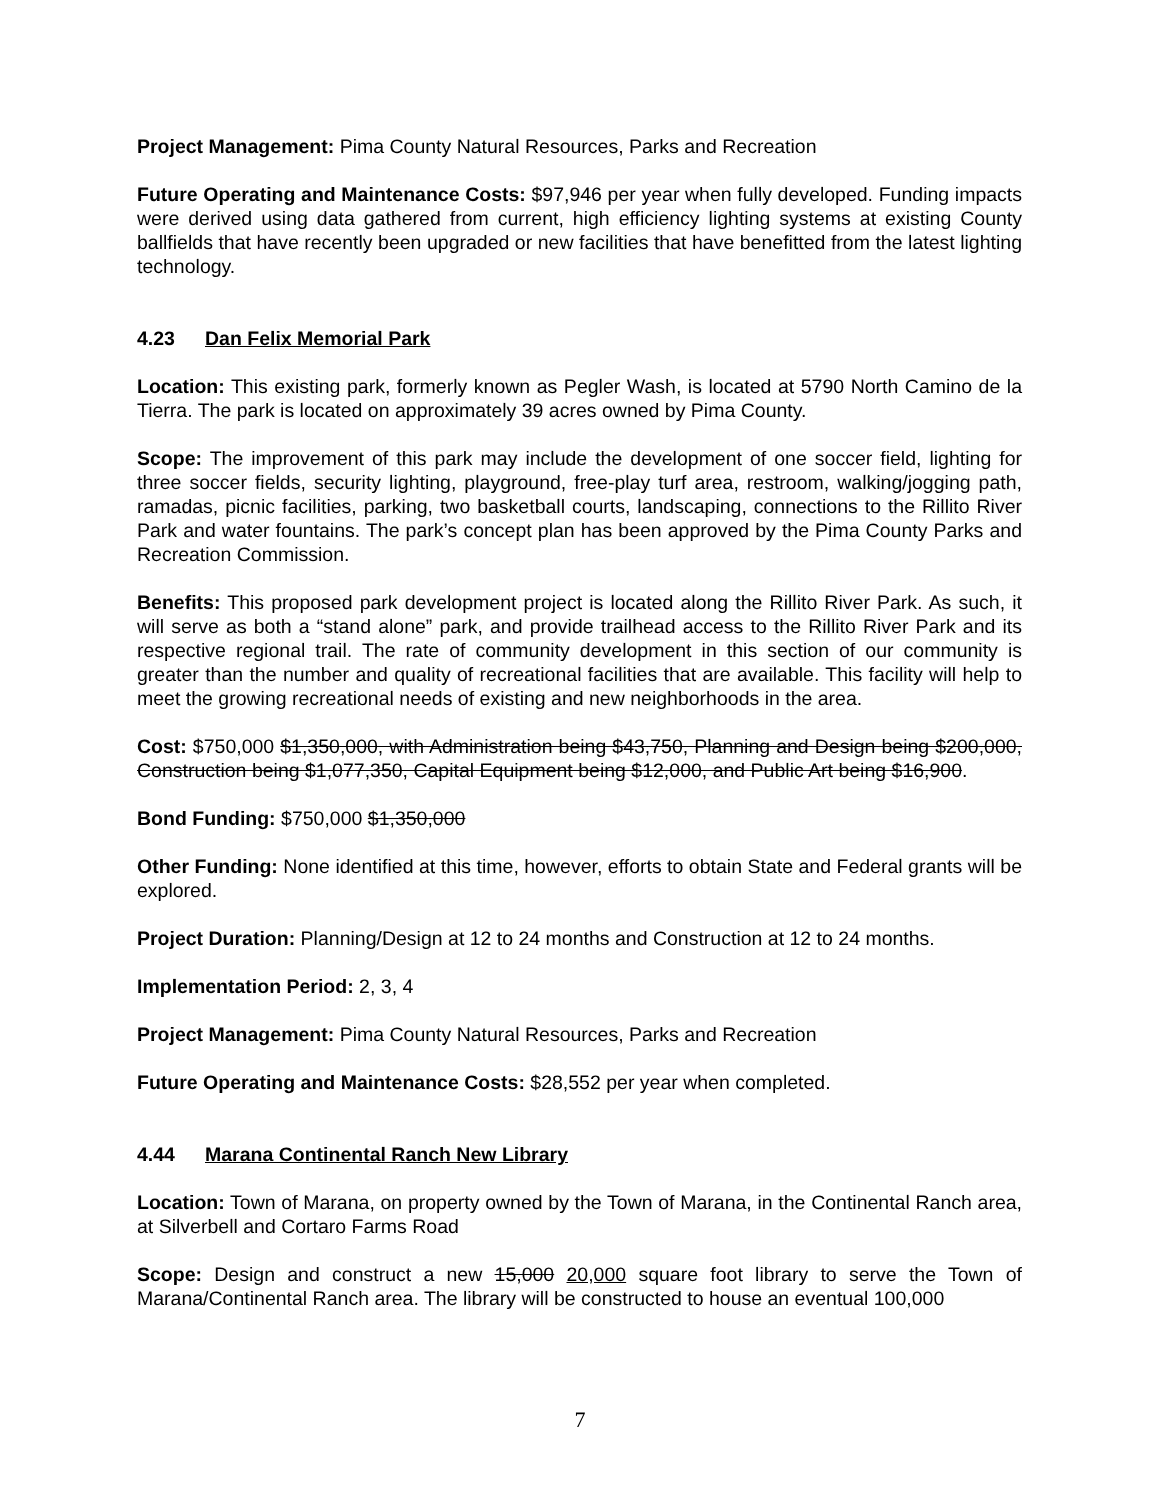Project Management: Pima County Natural Resources, Parks and Recreation
Future Operating and Maintenance Costs: $97,946 per year when fully developed. Funding impacts were derived using data gathered from current, high efficiency lighting systems at existing County ballfields that have recently been upgraded or new facilities that have benefitted from the latest lighting technology.
4.23 Dan Felix Memorial Park
Location: This existing park, formerly known as Pegler Wash, is located at 5790 North Camino de la Tierra. The park is located on approximately 39 acres owned by Pima County.
Scope: The improvement of this park may include the development of one soccer field, lighting for three soccer fields, security lighting, playground, free-play turf area, restroom, walking/jogging path, ramadas, picnic facilities, parking, two basketball courts, landscaping, connections to the Rillito River Park and water fountains. The park’s concept plan has been approved by the Pima County Parks and Recreation Commission.
Benefits: This proposed park development project is located along the Rillito River Park. As such, it will serve as both a “stand alone” park, and provide trailhead access to the Rillito River Park and its respective regional trail. The rate of community development in this section of our community is greater than the number and quality of recreational facilities that are available. This facility will help to meet the growing recreational needs of existing and new neighborhoods in the area.
Cost: $750,000 $1,350,000, with Administration being $43,750, Planning and Design being $200,000, Construction being $1,077,350, Capital Equipment being $12,000, and Public Art being $16,900.
Bond Funding: $750,000 $1,350,000
Other Funding: None identified at this time, however, efforts to obtain State and Federal grants will be explored.
Project Duration: Planning/Design at 12 to 24 months and Construction at 12 to 24 months.
Implementation Period: 2, 3, 4
Project Management: Pima County Natural Resources, Parks and Recreation
Future Operating and Maintenance Costs: $28,552 per year when completed.
4.44 Marana Continental Ranch New Library
Location: Town of Marana, on property owned by the Town of Marana, in the Continental Ranch area, at Silverbell and Cortaro Farms Road
Scope: Design and construct a new 15,000 20,000 square foot library to serve the Town of Marana/Continental Ranch area. The library will be constructed to house an eventual 100,000
7